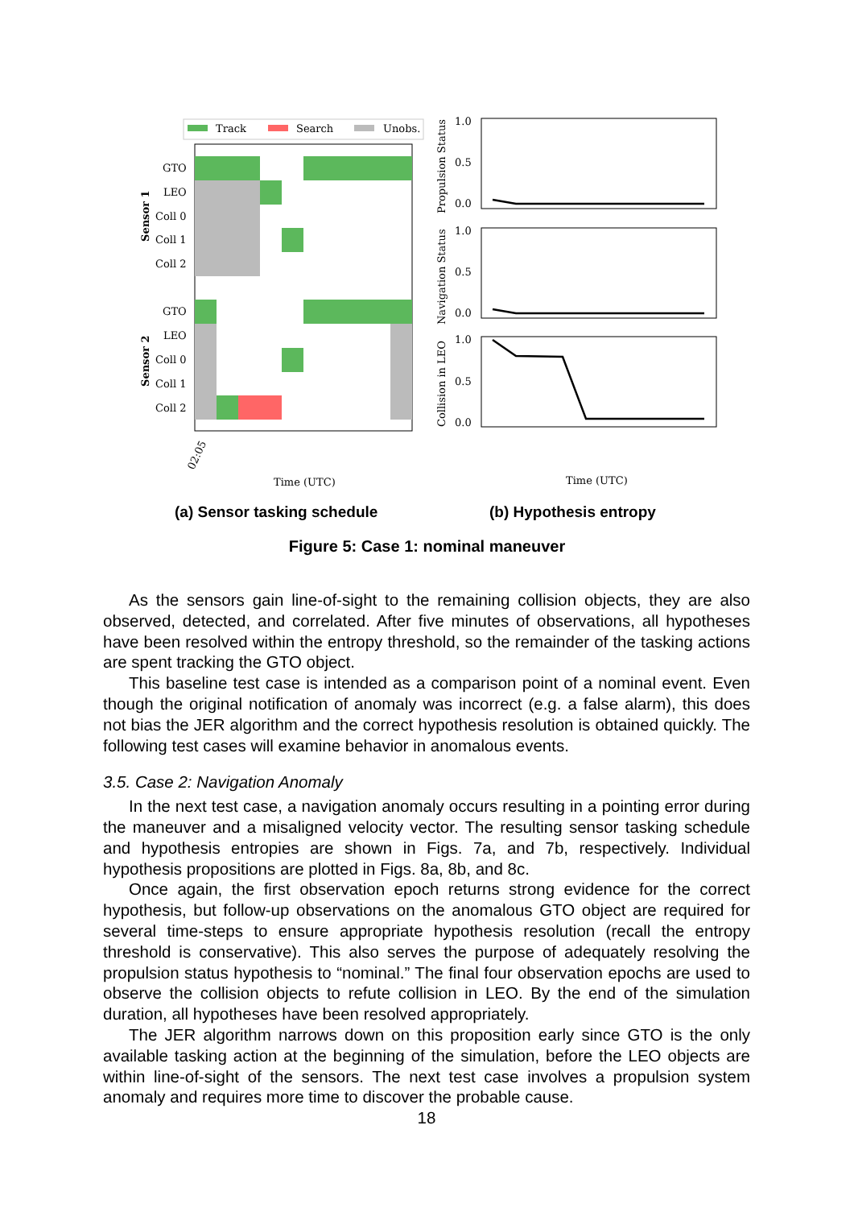Track
Search
Unobs.
GTO
LEO
Coll 0
Coll 1
Coll 2
GTO
LEO
Coll 0
Coll 1
Coll 2
Sensor 1
Sensor 2
02:05
Time (UTC)
1.0
0.5
0.0
1.0
0.5
0.0
1.0
0.5
0.0
Propulsion Status
Navigation Status
Collision in LEO
Time (UTC)
(a) Sensor tasking schedule (b) Hypothesis entropy
Figure 5: Case 1: nominal maneuver
As the sensors gain line-of-sight to the remaining collision objects, they are also observed, detected, and correlated. After five minutes of observations, all hypotheses have been resolved within the entropy threshold, so the remainder of the tasking actions are spent tracking the GTO object.
This baseline test case is intended as a comparison point of a nominal event. Even though the original notification of anomaly was incorrect (e.g. a false alarm), this does not bias the JER algorithm and the correct hypothesis resolution is obtained quickly. The following test cases will examine behavior in anomalous events.
3.5. Case 2: Navigation Anomaly
In the next test case, a navigation anomaly occurs resulting in a pointing error during the maneuver and a misaligned velocity vector. The resulting sensor tasking schedule and hypothesis entropies are shown in Figs. 7a, and 7b, respectively. Individual hypothesis propositions are plotted in Figs. 8a, 8b, and 8c.
Once again, the first observation epoch returns strong evidence for the correct hypothesis, but follow-up observations on the anomalous GTO object are required for several time-steps to ensure appropriate hypothesis resolution (recall the entropy threshold is conservative). This also serves the purpose of adequately resolving the propulsion status hypothesis to “nominal.” The final four observation epochs are used to observe the collision objects to refute collision in LEO. By the end of the simulation duration, all hypotheses have been resolved appropriately.
The JER algorithm narrows down on this proposition early since GTO is the only available tasking action at the beginning of the simulation, before the LEO objects are within line-of-sight of the sensors. The next test case involves a propulsion system anomaly and requires more time to discover the probable cause.
18